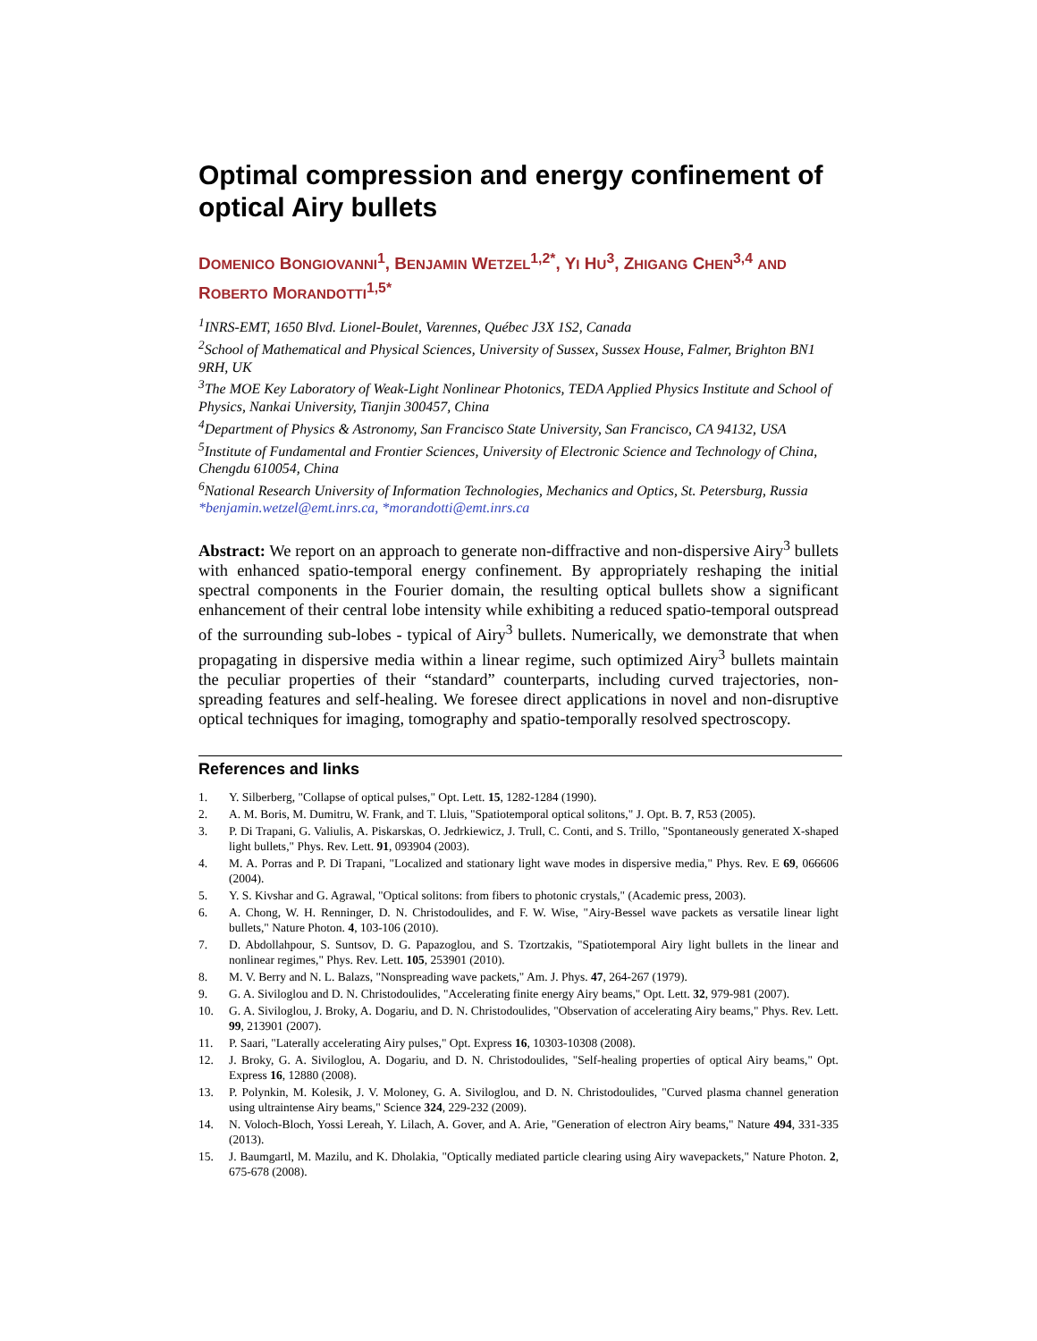Optimal compression and energy confinement of optical Airy bullets
DOMENICO BONGIOVANNI<sup>1</sup>, BENJAMIN WETZEL<sup>1,2*</sup>, YI HU<sup>3</sup>, ZHIGANG CHEN<sup>3,4</sup> AND ROBERTO MORANDOTTI<sup>1,5*</sup>
<sup>1</sup> INRS-EMT, 1650 Blvd. Lionel-Boulet, Varennes, Québec J3X 1S2, Canada
<sup>2</sup> School of Mathematical and Physical Sciences, University of Sussex, Sussex House, Falmer, Brighton BN1 9RH, UK
<sup>3</sup> The MOE Key Laboratory of Weak-Light Nonlinear Photonics, TEDA Applied Physics Institute and School of Physics, Nankai University, Tianjin 300457, China
<sup>4</sup> Department of Physics & Astronomy, San Francisco State University, San Francisco, CA 94132, USA
<sup>5</sup> Institute of Fundamental and Frontier Sciences, University of Electronic Science and Technology of China, Chengdu 610054, China
<sup>6</sup> National Research University of Information Technologies, Mechanics and Optics, St. Petersburg, Russia
*benjamin.wetzel@emt.inrs.ca, *morandotti@emt.inrs.ca
Abstract: We report on an approach to generate non-diffractive and non-dispersive Airy<sup>3</sup> bullets with enhanced spatio-temporal energy confinement. By appropriately reshaping the initial spectral components in the Fourier domain, the resulting optical bullets show a significant enhancement of their central lobe intensity while exhibiting a reduced spatio-temporal outspread of the surrounding sub-lobes - typical of Airy<sup>3</sup> bullets. Numerically, we demonstrate that when propagating in dispersive media within a linear regime, such optimized Airy<sup>3</sup> bullets maintain the peculiar properties of their “standard” counterparts, including curved trajectories, non-spreading features and self-healing. We foresee direct applications in novel and non-disruptive optical techniques for imaging, tomography and spatio-temporally resolved spectroscopy.
References and links
1. Y. Silberberg, "Collapse of optical pulses," Opt. Lett. 15, 1282-1284 (1990).
2. A. M. Boris, M. Dumitru, W. Frank, and T. Lluis, "Spatiotemporal optical solitons," J. Opt. B. 7, R53 (2005).
3. P. Di Trapani, G. Valiulis, A. Piskarskas, O. Jedrkiewicz, J. Trull, C. Conti, and S. Trillo, "Spontaneously generated X-shaped light bullets," Phys. Rev. Lett. 91, 093904 (2003).
4. M. A. Porras and P. Di Trapani, "Localized and stationary light wave modes in dispersive media," Phys. Rev. E 69, 066606 (2004).
5. Y. S. Kivshar and G. Agrawal, "Optical solitons: from fibers to photonic crystals," (Academic press, 2003).
6. A. Chong, W. H. Renninger, D. N. Christodoulides, and F. W. Wise, "Airy-Bessel wave packets as versatile linear light bullets," Nature Photon. 4, 103-106 (2010).
7. D. Abdollahpour, S. Suntsov, D. G. Papazoglou, and S. Tzortzakis, "Spatiotemporal Airy light bullets in the linear and nonlinear regimes," Phys. Rev. Lett. 105, 253901 (2010).
8. M. V. Berry and N. L. Balazs, "Nonspreading wave packets," Am. J. Phys. 47, 264-267 (1979).
9. G. A. Siviloglou and D. N. Christodoulides, "Accelerating finite energy Airy beams," Opt. Lett. 32, 979-981 (2007).
10. G. A. Siviloglou, J. Broky, A. Dogariu, and D. N. Christodoulides, "Observation of accelerating Airy beams," Phys. Rev. Lett. 99, 213901 (2007).
11. P. Saari, "Laterally accelerating Airy pulses," Opt. Express 16, 10303-10308 (2008).
12. J. Broky, G. A. Siviloglou, A. Dogariu, and D. N. Christodoulides, "Self-healing properties of optical Airy beams," Opt. Express 16, 12880 (2008).
13. P. Polynkin, M. Kolesik, J. V. Moloney, G. A. Siviloglou, and D. N. Christodoulides, "Curved plasma channel generation using ultraintense Airy beams," Science 324, 229-232 (2009).
14. N. Voloch-Bloch, Yossi Lereah, Y. Lilach, A. Gover, and A. Arie, "Generation of electron Airy beams," Nature 494, 331-335 (2013).
15. J. Baumgartl, M. Mazilu, and K. Dholakia, "Optically mediated particle clearing using Airy wavepackets," Nature Photon. 2, 675-678 (2008).